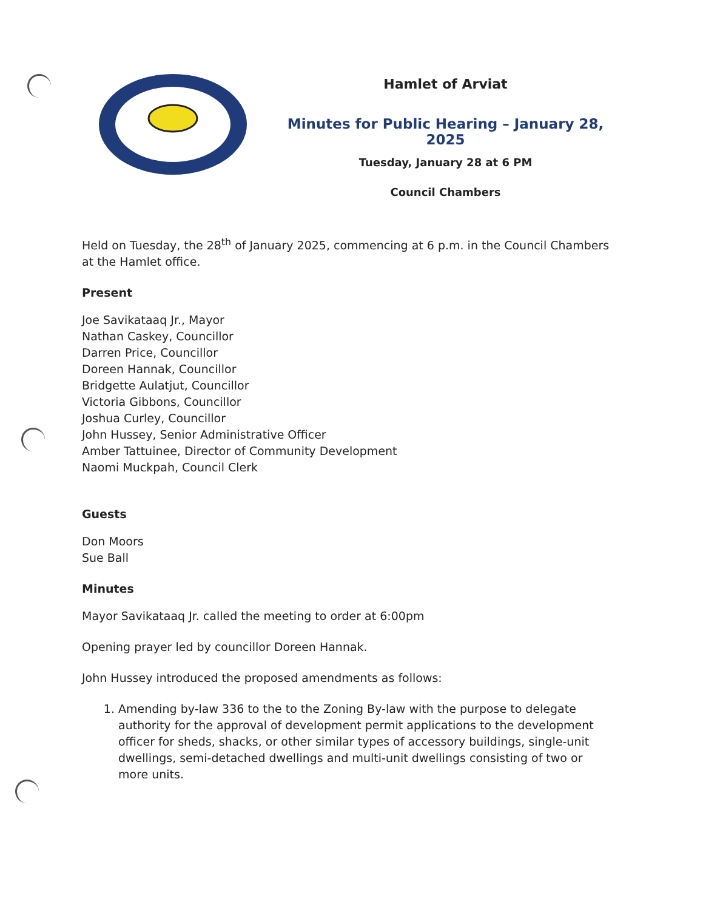Hamlet of Arviat
Minutes for Public Hearing – January 28, 2025
Tuesday, January 28 at 6 PM
Council Chambers
Held on Tuesday, the 28<sup>th</sup> of January 2025, commencing at 6 p.m. in the Council Chambers at the Hamlet office.
Present
Joe Savikataaq Jr., Mayor
Nathan Caskey, Councillor
Darren Price, Councillor
Doreen Hannak, Councillor
Bridgette Aulatjut, Councillor
Victoria Gibbons, Councillor
Joshua Curley, Councillor
John Hussey, Senior Administrative Officer
Amber Tattuinee, Director of Community Development
Naomi Muckpah, Council Clerk
Guests
Don Moors
Sue Ball
Minutes
Mayor Savikataaq Jr. called the meeting to order at 6:00pm
Opening prayer led by councillor Doreen Hannak.
John Hussey introduced the proposed amendments as follows:
1. Amending by-law 336 to the to the Zoning By-law with the purpose to delegate authority for the approval of development permit applications to the development officer for sheds, shacks, or other similar types of accessory buildings, single-unit dwellings, semi-detached dwellings and multi-unit dwellings consisting of two or more units.